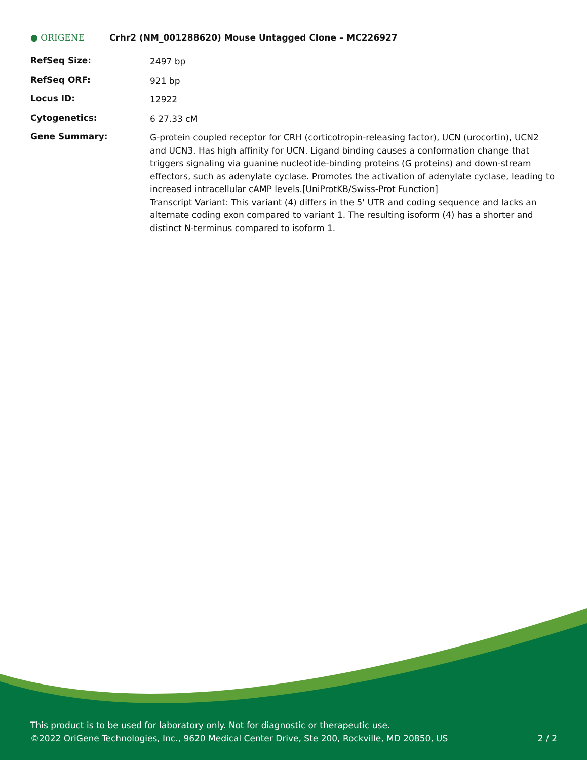● ORIGENE
Crhr2 (NM_001288620) Mouse Untagged Clone – MC226927
| RefSeq Size: | 2497 bp |
| RefSeq ORF: | 921 bp |
| Locus ID: | 12922 |
| Cytogenetics: | 6 27.33 cM |
| Gene Summary: | G-protein coupled receptor for CRH (corticotropin-releasing factor), UCN (urocortin), UCN2 and UCN3. Has high affinity for UCN. Ligand binding causes a conformation change that triggers signaling via guanine nucleotide-binding proteins (G proteins) and down-stream effectors, such as adenylate cyclase. Promotes the activation of adenylate cyclase, leading to increased intracellular cAMP levels.[UniProtKB/Swiss-Prot Function] Transcript Variant: This variant (4) differs in the 5' UTR and coding sequence and lacks an alternate coding exon compared to variant 1. The resulting isoform (4) has a shorter and distinct N-terminus compared to isoform 1. |
This product is to be used for laboratory only. Not for diagnostic or therapeutic use.
©2022 OriGene Technologies, Inc., 9620 Medical Center Drive, Ste 200, Rockville, MD 20850, US 2 / 2